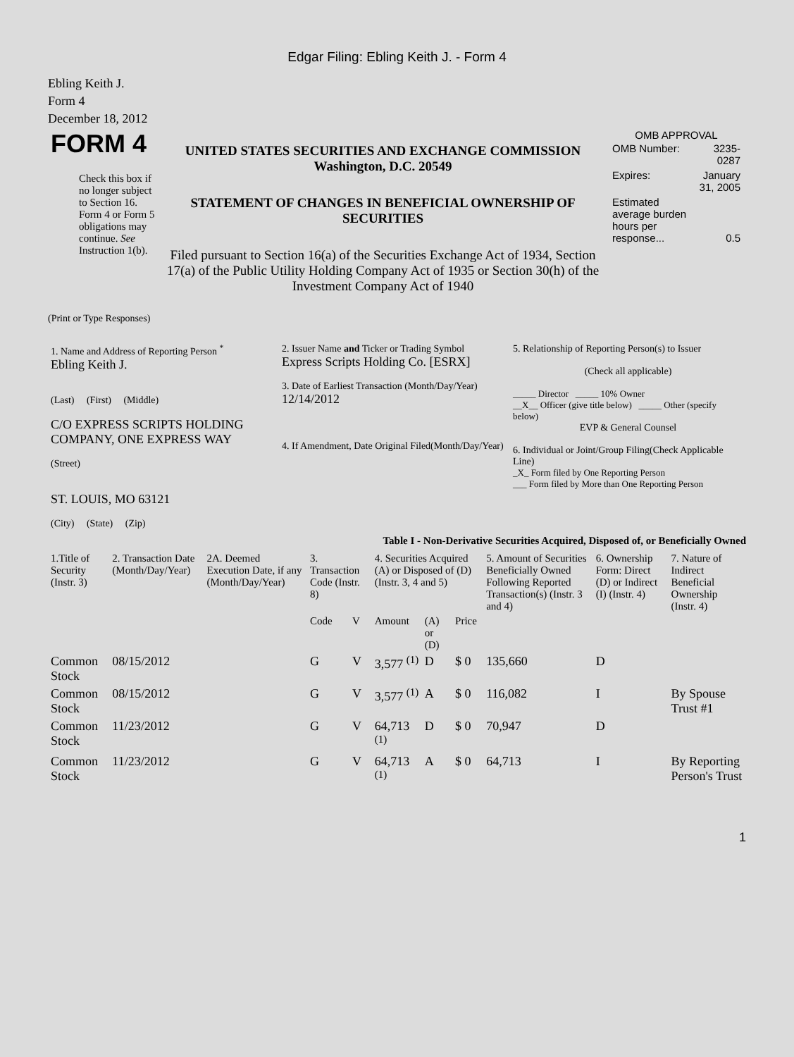Edgar Filing: Ebling Keith J. - Form 4
Ebling Keith J.
Form 4
December 18, 2012
| FORM 4 Check this box if no longer subject to Section 16. Form 4 or Form 5 obligations may continue. See Instruction 1(b). | UNITED STATES SECURITIES AND EXCHANGE COMMISSION Washington, D.C. 20549 STATEMENT OF CHANGES IN BENEFICIAL OWNERSHIP OF SECURITIES Filed pursuant to Section 16(a) of the Securities Exchange Act of 1934, Section 17(a) of the Public Utility Holding Company Act of 1935 or Section 30(h) of the Investment Company Act of 1940 | OMB APPROVAL / OMB Number: / 3235-0287 / / Expires: / January 31, 2005 / / Estimated average burden hours per response... / 0.5 / |
(Print or Type Responses)
| 1. Name and Address of Reporting Person <sup>*</sup> Ebling Keith J. (Last) (First) (Middle) C/O EXPRESS SCRIPTS HOLDING COMPANY, ONE EXPRESS WAY (Street) ST. LOUIS, MO 63121 (City) (State) (Zip) | 2. Issuer Name and Ticker or Trading Symbol Express Scripts Holding Co. [ESRX] 3. Date of Earliest Transaction (Month/Day/Year) 12/14/2012 4. If Amendment, Date Original Filed(Month/Day/Year) | 5. Relationship of Reporting Person(s) to Issuer (Check all applicable) _____ Director _____ 10% Owner __X__ Officer (give title below) _____ Other (specify below) EVP & General Counsel 6. Individual or Joint/Group Filing(Check Applicable Line) _X_ Form filed by One Reporting Person ___ Form filed by More than One Reporting Person |
Table I - Non-Derivative Securities Acquired, Disposed of, or Beneficially Owned
| 1.Title of Security (Instr. 3) | 2. Transaction Date (Month/Day/Year) | 2A. Deemed Execution Date, if any (Month/Day/Year) | 3. Transaction Code (Instr. 8) | | 4. Securities Acquired (A) or Disposed of (D) (Instr. 3, 4 and 5) | | | 5. Amount of Securities Beneficially Owned Following Reported Transaction(s) (Instr. 3 and 4) | 6. Ownership Form: Direct (D) or Indirect (I) (Instr. 4) | 7. Nature of Indirect Beneficial Ownership (Instr. 4) |
| --- | --- | --- | --- | --- | --- | --- | --- | --- | --- | --- |
| | | | Code | V | Amount | (A) or (D) | Price | | | |
| Common Stock | 08/15/2012 | | G | V | 3,577 <sup>(1)</sup> | D | $ 0 | 135,660 | D | |
| Common Stock | 08/15/2012 | | G | V | 3,577 <sup>(1)</sup> | A | $ 0 | 116,082 | I | By Spouse Trust #1 |
| Common Stock | 11/23/2012 | | G | V | 64,713 <sup>(1)</sup> | D | $ 0 | 70,947 | D | |
| Common Stock | 11/23/2012 | | G | V | 64,713 <sup>(1)</sup> | A | $ 0 | 64,713 | I | By Reporting Person's Trust |
1